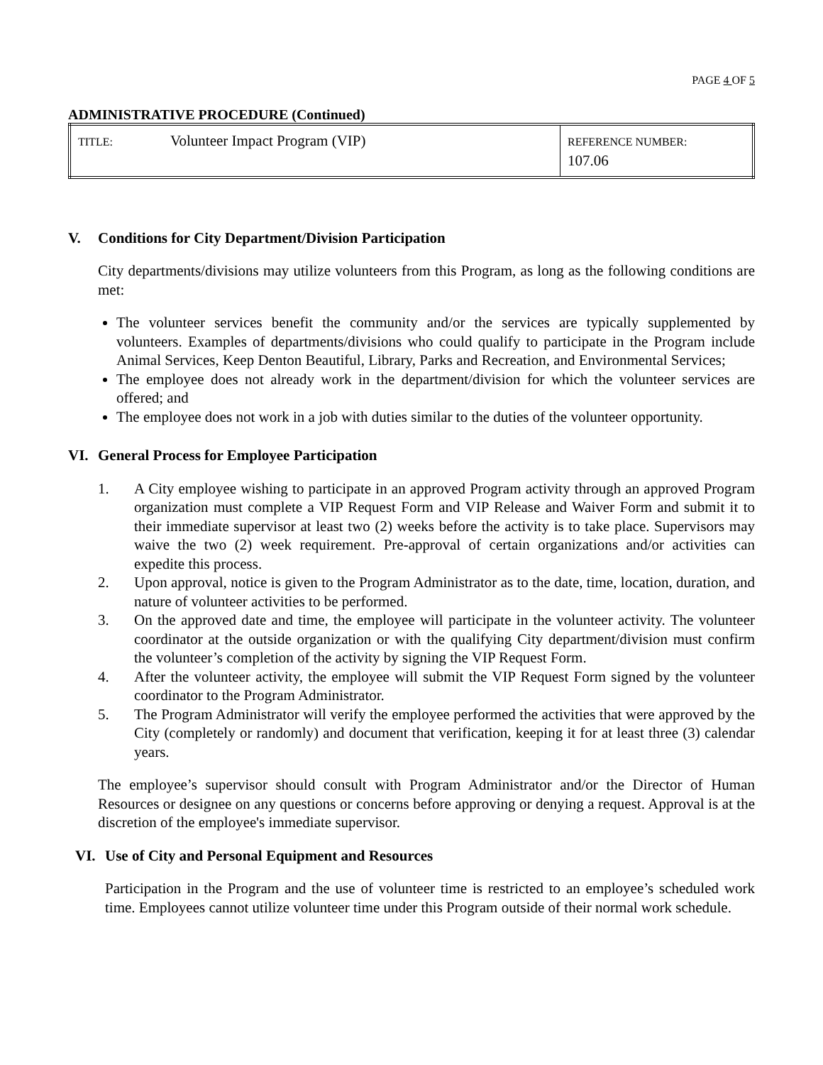PAGE 4 OF 5
ADMINISTRATIVE PROCEDURE (Continued)
| TITLE: | Volunteer Impact Program (VIP) | REFERENCE NUMBER: 107.06 |
V. Conditions for City Department/Division Participation
City departments/divisions may utilize volunteers from this Program, as long as the following conditions are met:
The volunteer services benefit the community and/or the services are typically supplemented by volunteers. Examples of departments/divisions who could qualify to participate in the Program include Animal Services, Keep Denton Beautiful, Library, Parks and Recreation, and Environmental Services;
The employee does not already work in the department/division for which the volunteer services are offered; and
The employee does not work in a job with duties similar to the duties of the volunteer opportunity.
VI. General Process for Employee Participation
1. A City employee wishing to participate in an approved Program activity through an approved Program organization must complete a VIP Request Form and VIP Release and Waiver Form and submit it to their immediate supervisor at least two (2) weeks before the activity is to take place. Supervisors may waive the two (2) week requirement. Pre-approval of certain organizations and/or activities can expedite this process.
2. Upon approval, notice is given to the Program Administrator as to the date, time, location, duration, and nature of volunteer activities to be performed.
3. On the approved date and time, the employee will participate in the volunteer activity. The volunteer coordinator at the outside organization or with the qualifying City department/division must confirm the volunteer’s completion of the activity by signing the VIP Request Form.
4. After the volunteer activity, the employee will submit the VIP Request Form signed by the volunteer coordinator to the Program Administrator.
5. The Program Administrator will verify the employee performed the activities that were approved by the City (completely or randomly) and document that verification, keeping it for at least three (3) calendar years.
The employee’s supervisor should consult with Program Administrator and/or the Director of Human Resources or designee on any questions or concerns before approving or denying a request. Approval is at the discretion of the employee's immediate supervisor.
VI. Use of City and Personal Equipment and Resources
Participation in the Program and the use of volunteer time is restricted to an employee’s scheduled work time. Employees cannot utilize volunteer time under this Program outside of their normal work schedule.